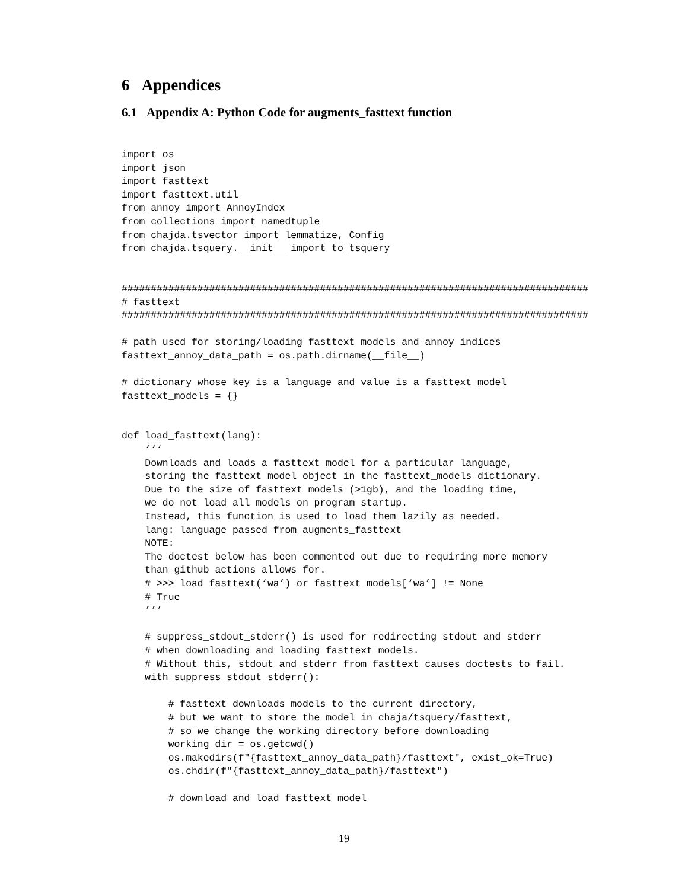6 Appendices
6.1 Appendix A: Python Code for augments_fasttext function
import os
import json
import fasttext
import fasttext.util
from annoy import AnnoyIndex
from collections import namedtuple
from chajda.tsvector import lemmatize, Config
from chajda.tsquery.__init__ import to_tsquery


################################################################################
# fasttext
################################################################################

# path used for storing/loading fasttext models and annoy indices
fasttext_annoy_data_path = os.path.dirname(__file__)

# dictionary whose key is a language and value is a fasttext model
fasttext_models = {}


def load_fasttext(lang):
    ‘‘‘
    Downloads and loads a fasttext model for a particular language,
    storing the fasttext model object in the fasttext_models dictionary.
    Due to the size of fasttext models (>1gb), and the loading time,
    we do not load all models on program startup.
    Instead, this function is used to load them lazily as needed.
    lang: language passed from augments_fasttext
    NOTE:
    The doctest below has been commented out due to requiring more memory
    than github actions allows for.
    # >>> load_fasttext(‘wa’) or fasttext_models[‘wa’] != None
    # True
    ’’’

    # suppress_stdout_stderr() is used for redirecting stdout and stderr
    # when downloading and loading fasttext models.
    # Without this, stdout and stderr from fasttext causes doctests to fail.
    with suppress_stdout_stderr():

        # fasttext downloads models to the current directory,
        # but we want to store the model in chaja/tsquery/fasttext,
        # so we change the working directory before downloading
        working_dir = os.getcwd()
        os.makedirs(f"{fasttext_annoy_data_path}/fasttext", exist_ok=True)
        os.chdir(f"{fasttext_annoy_data_path}/fasttext")

        # download and load fasttext model
19